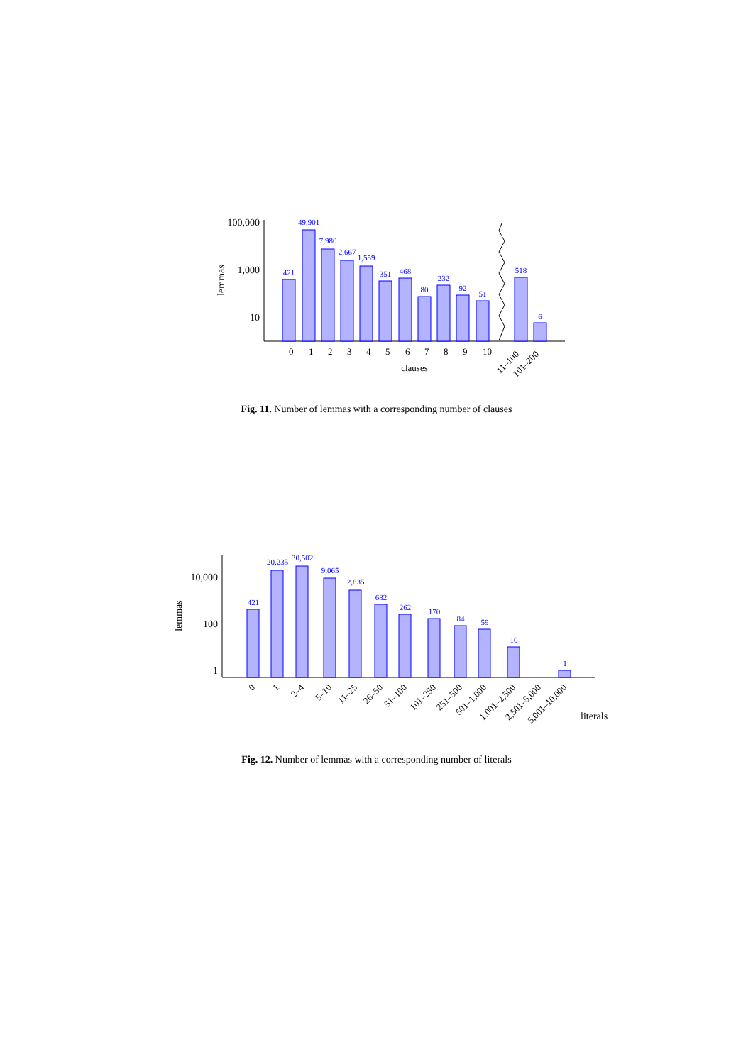100,000
1,000
10
lemmas
421
49,901
7,980
2,667
1,559
351
468
80
232
92
51
518
6
0
1
2
3
4
5
6
7
8
9
10
11–100
101–200
clauses
Fig. 11. Number of lemmas with a corresponding number of clauses
10,000
100
1
lemmas
421
20,235
30,502
9,065
2,835
682
262
170
84
59
10
1
0
1
2–4
5–10
11–25
26–50
51–100
101–250
251–500
501–1,000
1,001–2,500
2,501–5,000
5,001–10,000
literals
Fig. 12. Number of lemmas with a corresponding number of literals